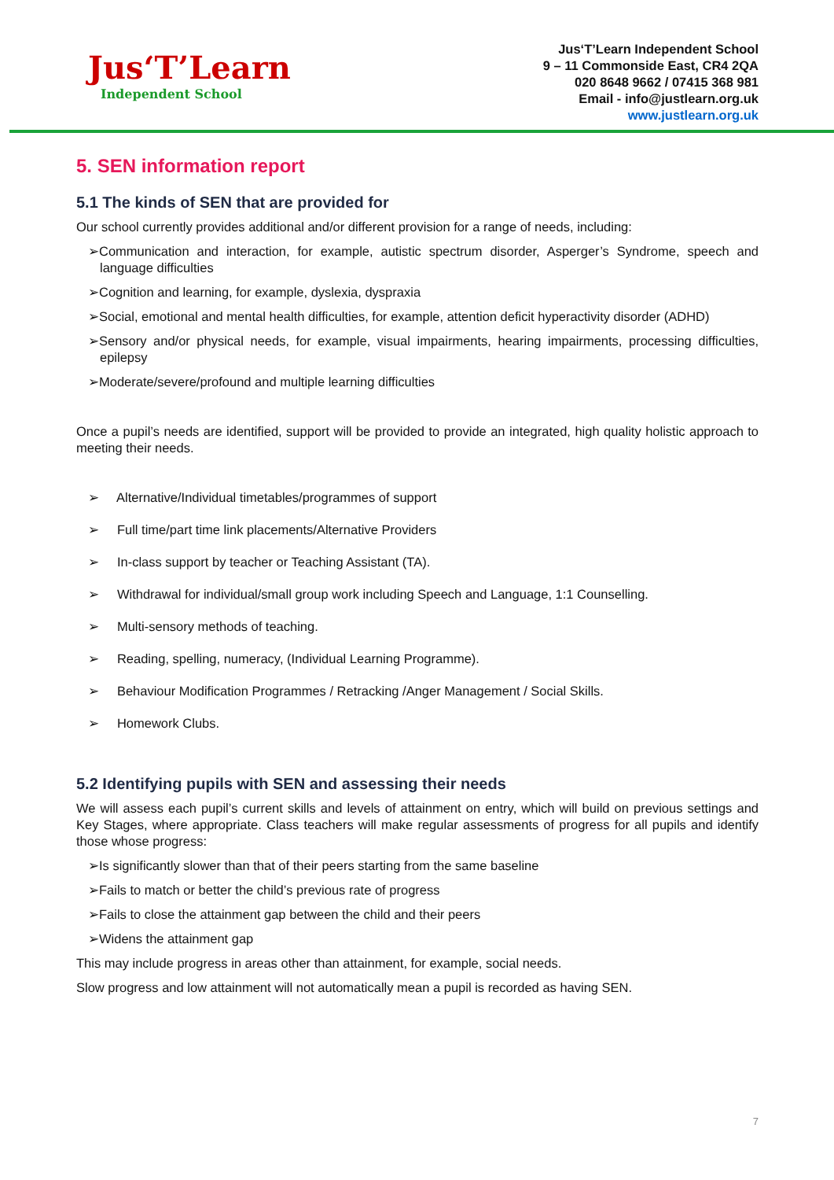Jus‘T’Learn
Independent School
Jus‘T’Learn Independent School
9 – 11 Commonside East, CR4 2QA
020 8648 9662 / 07415 368 981
Email - info@justlearn.org.uk
www.justlearn.org.uk
5. SEN information report
5.1 The kinds of SEN that are provided for
Our school currently provides additional and/or different provision for a range of needs, including:
➢Communication and interaction, for example, autistic spectrum disorder, Asperger’s Syndrome, speech and language difficulties
➢Cognition and learning, for example, dyslexia, dyspraxia
➢Social, emotional and mental health difficulties, for example, attention deficit hyperactivity disorder (ADHD)
➢Sensory and/or physical needs, for example, visual impairments, hearing impairments, processing difficulties, epilepsy
➢Moderate/severe/profound and multiple learning difficulties
Once a pupil’s needs are identified, support will be provided to provide an integrated, high quality holistic approach to meeting their needs.
➢ Alternative/Individual timetables/programmes of support
➢ Full time/part time link placements/Alternative Providers
➢ In-class support by teacher or Teaching Assistant (TA).
➢ Withdrawal for individual/small group work including Speech and Language, 1:1 Counselling.
➢ Multi-sensory methods of teaching.
➢ Reading, spelling, numeracy, (Individual Learning Programme).
➢ Behaviour Modification Programmes / Retracking /Anger Management / Social Skills.
➢ Homework Clubs.
5.2 Identifying pupils with SEN and assessing their needs
We will assess each pupil’s current skills and levels of attainment on entry, which will build on previous settings and Key Stages, where appropriate. Class teachers will make regular assessments of progress for all pupils and identify those whose progress:
➢Is significantly slower than that of their peers starting from the same baseline
➢Fails to match or better the child’s previous rate of progress
➢Fails to close the attainment gap between the child and their peers
➢Widens the attainment gap
This may include progress in areas other than attainment, for example, social needs.
Slow progress and low attainment will not automatically mean a pupil is recorded as having SEN.
7